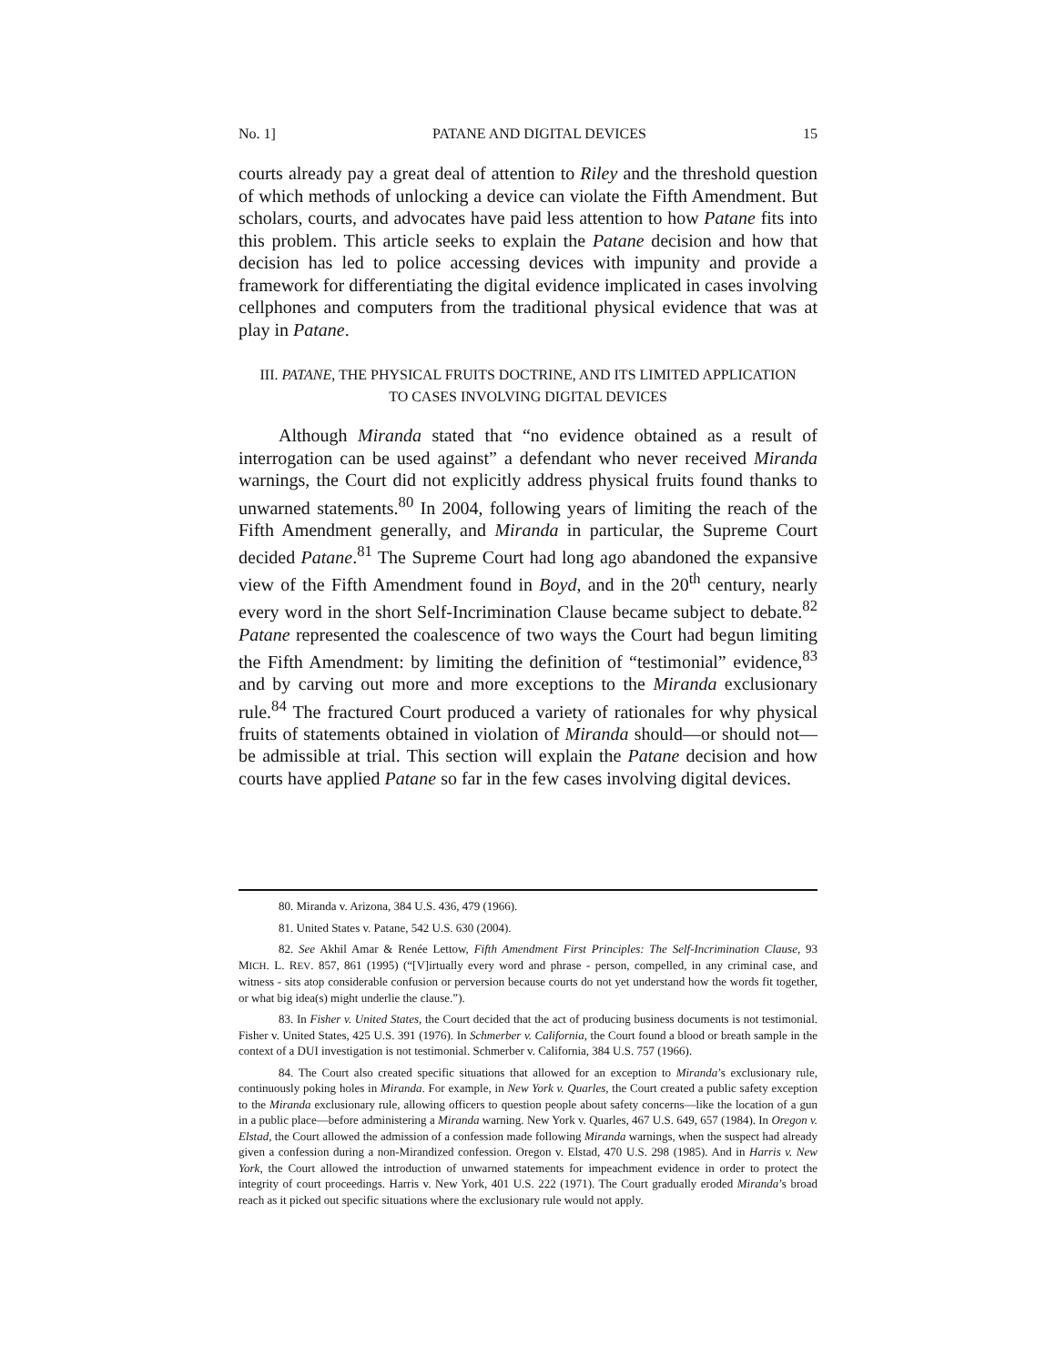No. 1] PATANE AND DIGITAL DEVICES 15
courts already pay a great deal of attention to Riley and the threshold question of which methods of unlocking a device can violate the Fifth Amendment. But scholars, courts, and advocates have paid less attention to how Patane fits into this problem. This article seeks to explain the Patane decision and how that decision has led to police accessing devices with impunity and provide a framework for differentiating the digital evidence implicated in cases involving cellphones and computers from the traditional physical evidence that was at play in Patane.
III. PATANE, THE PHYSICAL FRUITS DOCTRINE, AND ITS LIMITED APPLICATION
TO CASES INVOLVING DIGITAL DEVICES
Although Miranda stated that “no evidence obtained as a result of interrogation can be used against” a defendant who never received Miranda warnings, the Court did not explicitly address physical fruits found thanks to unwarned statements.<sup>80</sup> In 2004, following years of limiting the reach of the Fifth Amendment generally, and Miranda in particular, the Supreme Court decided Patane.<sup>81</sup> The Supreme Court had long ago abandoned the expansive view of the Fifth Amendment found in Boyd, and in the 20<sup>th</sup> century, nearly every word in the short Self-Incrimination Clause became subject to debate.<sup>82</sup> Patane represented the coalescence of two ways the Court had begun limiting the Fifth Amendment: by limiting the definition of “testimonial” evidence,<sup>83</sup> and by carving out more and more exceptions to the Miranda exclusionary rule.<sup>84</sup> The fractured Court produced a variety of rationales for why physical fruits of statements obtained in violation of Miranda should—or should not—be admissible at trial. This section will explain the Patane decision and how courts have applied Patane so far in the few cases involving digital devices.
80. Miranda v. Arizona, 384 U.S. 436, 479 (1966).
81. United States v. Patane, 542 U.S. 630 (2004).
82. See Akhil Amar & Renée Lettow, Fifth Amendment First Principles: The Self-Incrimination Clause, 93 MICH. L. REV. 857, 861 (1995) (“[V]irtually every word and phrase - person, compelled, in any criminal case, and witness - sits atop considerable confusion or perversion because courts do not yet understand how the words fit together, or what big idea(s) might underlie the clause.”).
83. In Fisher v. United States, the Court decided that the act of producing business documents is not testimonial. Fisher v. United States, 425 U.S. 391 (1976). In Schmerber v. California, the Court found a blood or breath sample in the context of a DUI investigation is not testimonial. Schmerber v. California, 384 U.S. 757 (1966).
84. The Court also created specific situations that allowed for an exception to Miranda’s exclusionary rule, continuously poking holes in Miranda. For example, in New York v. Quarles, the Court created a public safety exception to the Miranda exclusionary rule, allowing officers to question people about safety concerns—like the location of a gun in a public place—before administering a Miranda warning. New York v. Quarles, 467 U.S. 649, 657 (1984). In Oregon v. Elstad, the Court allowed the admission of a confession made following Miranda warnings, when the suspect had already given a confession during a non-Mirandized confession. Oregon v. Elstad, 470 U.S. 298 (1985). And in Harris v. New York, the Court allowed the introduction of unwarned statements for impeachment evidence in order to protect the integrity of court proceedings. Harris v. New York, 401 U.S. 222 (1971). The Court gradually eroded Miranda’s broad reach as it picked out specific situations where the exclusionary rule would not apply.